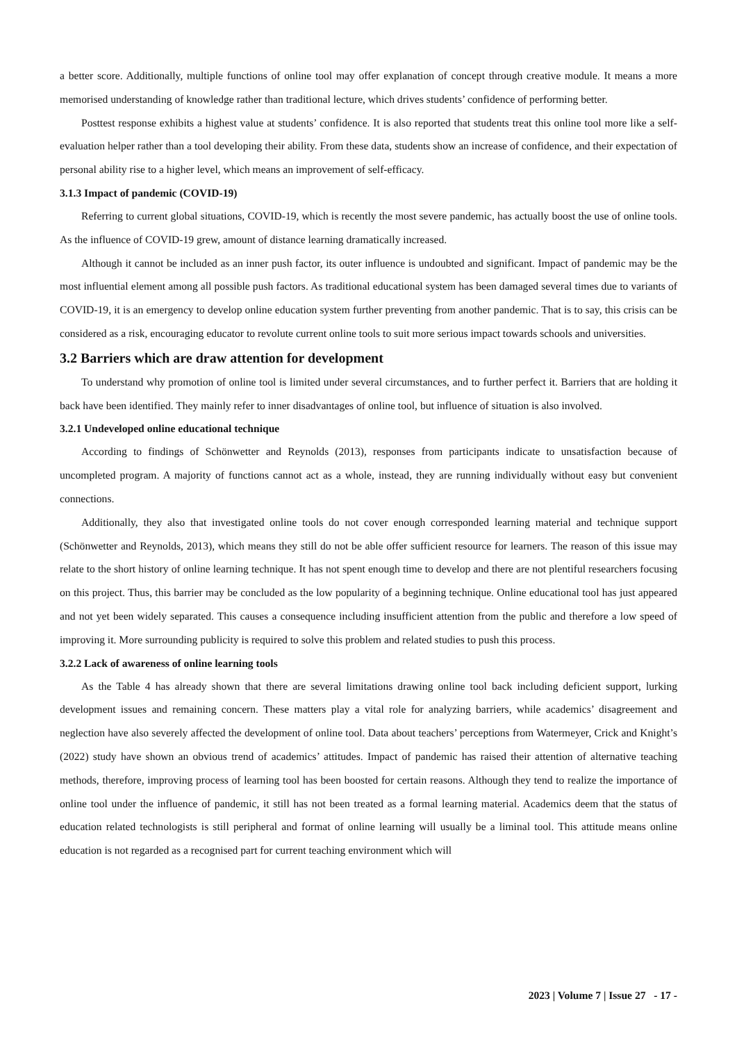a better score. Additionally, multiple functions of online tool may offer explanation of concept through creative module. It means a more memorised understanding of knowledge rather than traditional lecture, which drives students’ confidence of performing better.
Posttest response exhibits a highest value at students’ confidence. It is also reported that students treat this online tool more like a self-evaluation helper rather than a tool developing their ability. From these data, students show an increase of confidence, and their expectation of personal ability rise to a higher level, which means an improvement of self-efficacy.
3.1.3 Impact of pandemic (COVID-19)
Referring to current global situations, COVID-19, which is recently the most severe pandemic, has actually boost the use of online tools. As the influence of COVID-19 grew, amount of distance learning dramatically increased.
Although it cannot be included as an inner push factor, its outer influence is undoubted and significant. Impact of pandemic may be the most influential element among all possible push factors. As traditional educational system has been damaged several times due to variants of COVID-19, it is an emergency to develop online education system further preventing from another pandemic. That is to say, this crisis can be considered as a risk, encouraging educator to revolute current online tools to suit more serious impact towards schools and universities.
3.2 Barriers which are draw attention for development
To understand why promotion of online tool is limited under several circumstances, and to further perfect it. Barriers that are holding it back have been identified. They mainly refer to inner disadvantages of online tool, but influence of situation is also involved.
3.2.1 Undeveloped online educational technique
According to findings of Schönwetter and Reynolds (2013), responses from participants indicate to unsatisfaction because of uncompleted program. A majority of functions cannot act as a whole, instead, they are running individually without easy but convenient connections.
Additionally, they also that investigated online tools do not cover enough corresponded learning material and technique support (Schönwetter and Reynolds, 2013), which means they still do not be able offer sufficient resource for learners. The reason of this issue may relate to the short history of online learning technique. It has not spent enough time to develop and there are not plentiful researchers focusing on this project. Thus, this barrier may be concluded as the low popularity of a beginning technique. Online educational tool has just appeared and not yet been widely separated. This causes a consequence including insufficient attention from the public and therefore a low speed of improving it. More surrounding publicity is required to solve this problem and related studies to push this process.
3.2.2 Lack of awareness of online learning tools
As the Table 4 has already shown that there are several limitations drawing online tool back including deficient support, lurking development issues and remaining concern. These matters play a vital role for analyzing barriers, while academics’ disagreement and neglection have also severely affected the development of online tool. Data about teachers’ perceptions from Watermeyer, Crick and Knight’s (2022) study have shown an obvious trend of academics’ attitudes. Impact of pandemic has raised their attention of alternative teaching methods, therefore, improving process of learning tool has been boosted for certain reasons. Although they tend to realize the importance of online tool under the influence of pandemic, it still has not been treated as a formal learning material. Academics deem that the status of education related technologists is still peripheral and format of online learning will usually be a liminal tool. This attitude means online education is not regarded as a recognised part for current teaching environment which will
2023 | Volume 7 | Issue 27 - 17 -